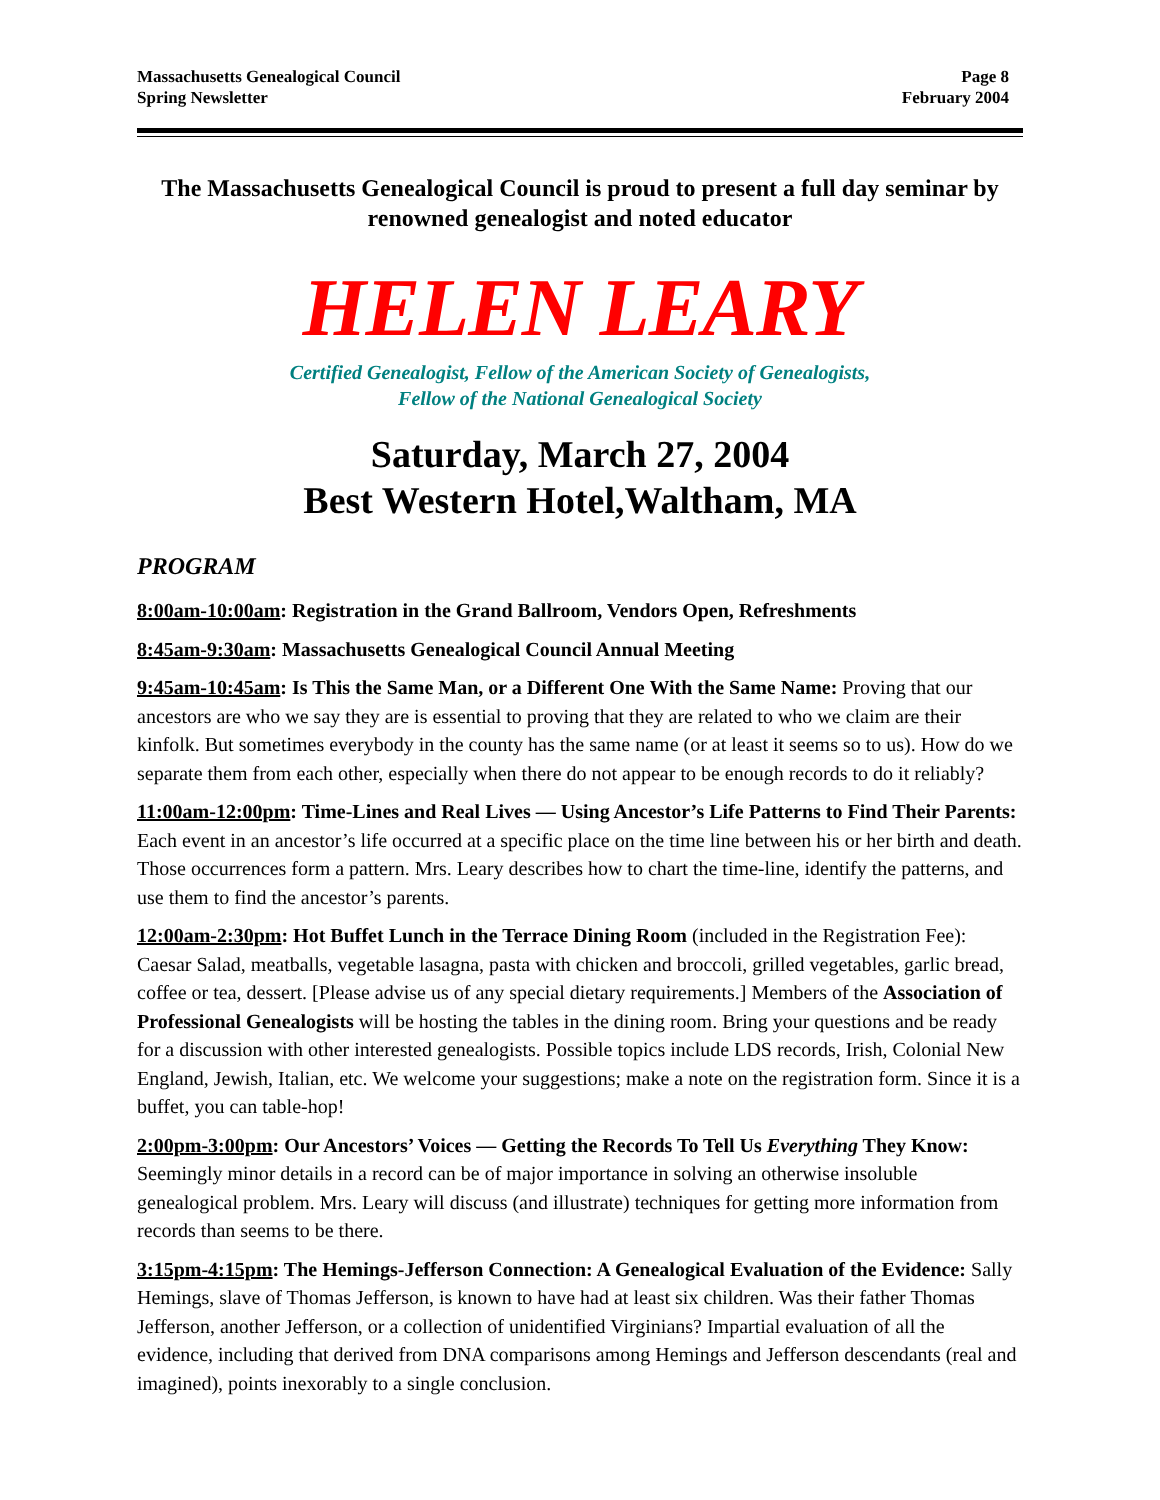Massachusetts Genealogical Council
Spring Newsletter
Page 8
February 2004
The Massachusetts Genealogical Council is proud to present a full day seminar by renowned genealogist and noted educator
HELEN LEARY
Certified Genealogist, Fellow of the American Society of Genealogists,
Fellow of the National Genealogical Society
Saturday, March 27, 2004
Best Western Hotel,Waltham, MA
PROGRAM
8:00am-10:00am: Registration in the Grand Ballroom, Vendors Open, Refreshments
8:45am-9:30am: Massachusetts Genealogical Council Annual Meeting
9:45am-10:45am: Is This the Same Man, or a Different One With the Same Name: Proving that our ancestors are who we say they are is essential to proving that they are related to who we claim are their kinfolk. But sometimes everybody in the county has the same name (or at least it seems so to us). How do we separate them from each other, especially when there do not appear to be enough records to do it reliably?
11:00am-12:00pm: Time-Lines and Real Lives — Using Ancestor’s Life Patterns to Find Their Parents: Each event in an ancestor’s life occurred at a specific place on the time line between his or her birth and death. Those occurrences form a pattern. Mrs. Leary describes how to chart the time-line, identify the patterns, and use them to find the ancestor’s parents.
12:00am-2:30pm: Hot Buffet Lunch in the Terrace Dining Room (included in the Registration Fee): Caesar Salad, meatballs, vegetable lasagna, pasta with chicken and broccoli, grilled vegetables, garlic bread, coffee or tea, dessert. [Please advise us of any special dietary requirements.] Members of the Association of Professional Genealogists will be hosting the tables in the dining room. Bring your questions and be ready for a discussion with other interested genealogists. Possible topics include LDS records, Irish, Colonial New England, Jewish, Italian, etc. We welcome your suggestions; make a note on the registration form. Since it is a buffet, you can table-hop!
2:00pm-3:00pm: Our Ancestors’ Voices — Getting the Records To Tell Us Everything They Know: Seemingly minor details in a record can be of major importance in solving an otherwise insoluble genealogical problem. Mrs. Leary will discuss (and illustrate) techniques for getting more information from records than seems to be there.
3:15pm-4:15pm: The Hemings-Jefferson Connection: A Genealogical Evaluation of the Evidence: Sally Hemings, slave of Thomas Jefferson, is known to have had at least six children. Was their father Thomas Jefferson, another Jefferson, or a collection of unidentified Virginians? Impartial evaluation of all the evidence, including that derived from DNA comparisons among Hemings and Jefferson descendants (real and imagined), points inexorably to a single conclusion.